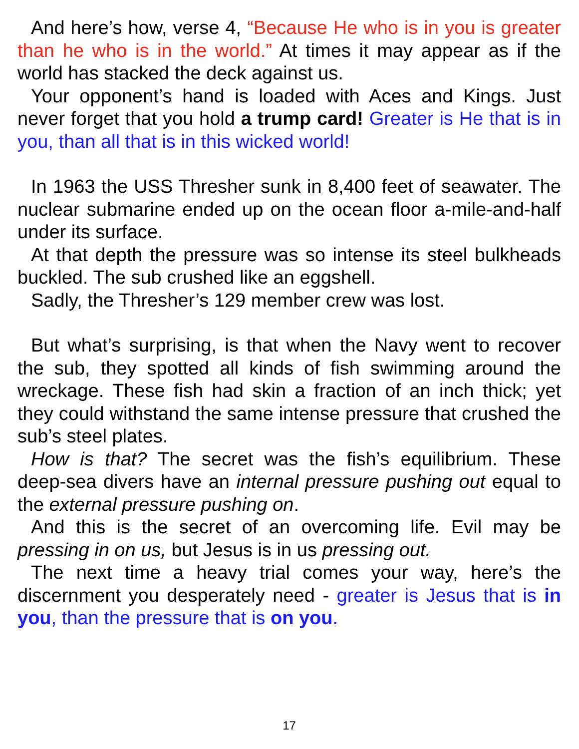And here’s how, verse 4, “Because He who is in you is greater than he who is in the world.” At times it may appear as if the world has stacked the deck against us.
Your opponent’s hand is loaded with Aces and Kings. Just never forget that you hold a trump card! Greater is He that is in you, than all that is in this wicked world!
In 1963 the USS Thresher sunk in 8,400 feet of seawater. The nuclear submarine ended up on the ocean floor a-mile-and-half under its surface.
At that depth the pressure was so intense its steel bulkheads buckled. The sub crushed like an eggshell.
Sadly, the Thresher’s 129 member crew was lost.
But what’s surprising, is that when the Navy went to recover the sub, they spotted all kinds of fish swimming around the wreckage. These fish had skin a fraction of an inch thick; yet they could withstand the same intense pressure that crushed the sub’s steel plates.
How is that? The secret was the fish’s equilibrium. These deep-sea divers have an internal pressure pushing out equal to the external pressure pushing on.
And this is the secret of an overcoming life. Evil may be pressing in on us, but Jesus is in us pressing out.
The next time a heavy trial comes your way, here’s the discernment you desperately need - greater is Jesus that is in you, than the pressure that is on you.
17